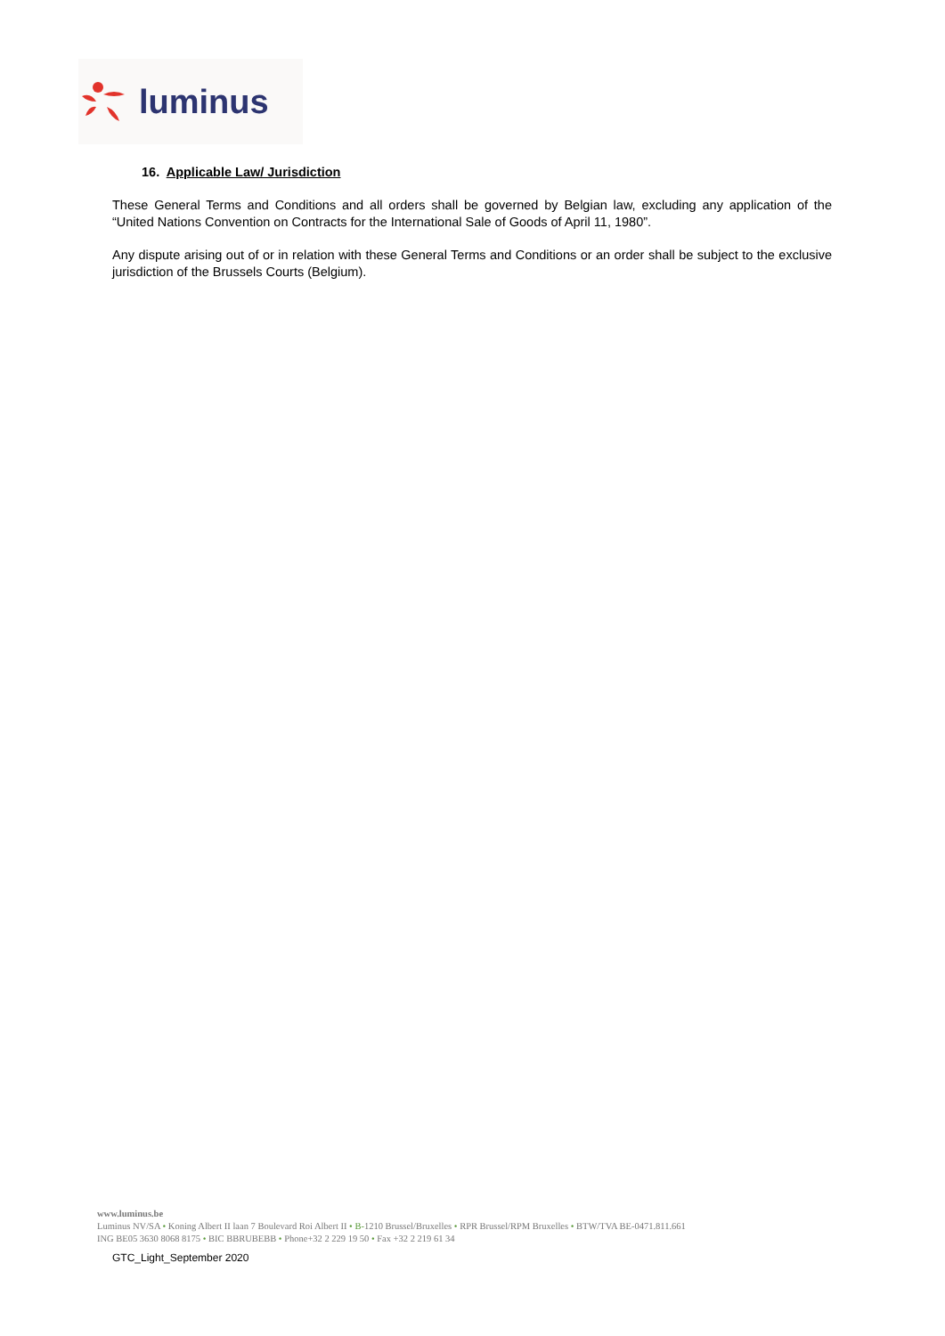luminus
16. Applicable Law/ Jurisdiction
These General Terms and Conditions and all orders shall be governed by Belgian law, excluding any application of the “United Nations Convention on Contracts for the International Sale of Goods of April 11, 1980”.
Any dispute arising out of or in relation with these General Terms and Conditions or an order shall be subject to the exclusive jurisdiction of the Brussels Courts (Belgium).
www.luminus.be
Luminus NV/SA • Koning Albert II laan 7 Boulevard Roi Albert II • B-1210 Brussel/Bruxelles • RPR Brussel/RPM Bruxelles • BTW/TVA BE-0471.811.661
ING BE05 3630 8068 8175 • BIC BBRUBEBB • Phone+32 2 229 19 50 • Fax +32 2 219 61 34
GTC_Light_September 2020